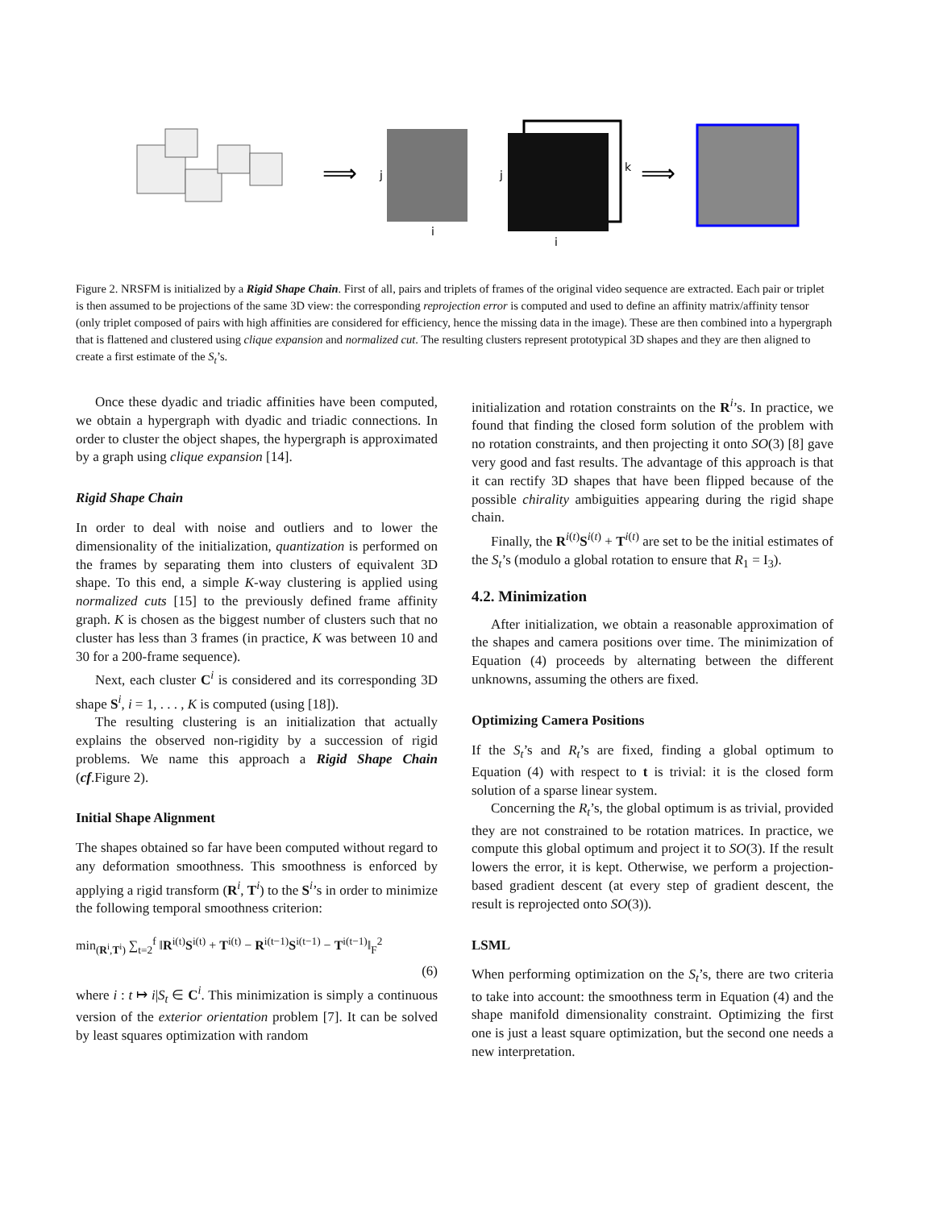⟹
j
i
j
k
i
⟹
Figure 2. NRSFM is initialized by a Rigid Shape Chain. First of all, pairs and triplets of frames of the original video sequence are extracted. Each pair or triplet is then assumed to be projections of the same 3D view: the corresponding reprojection error is computed and used to define an affinity matrix/affinity tensor (only triplet composed of pairs with high affinities are considered for efficiency, hence the missing data in the image). These are then combined into a hypergraph that is flattened and clustered using clique expansion and normalized cut. The resulting clusters represent prototypical 3D shapes and they are then aligned to create a first estimate of the S<sub>t</sub>’s.
Once these dyadic and triadic affinities have been computed, we obtain a hypergraph with dyadic and triadic connections. In order to cluster the object shapes, the hypergraph is approximated by a graph using clique expansion [14].
Rigid Shape Chain
In order to deal with noise and outliers and to lower the dimensionality of the initialization, quantization is performed on the frames by separating them into clusters of equivalent 3D shape. To this end, a simple K-way clustering is applied using normalized cuts [15] to the previously defined frame affinity graph. K is chosen as the biggest number of clusters such that no cluster has less than 3 frames (in practice, K was between 10 and 30 for a 200-frame sequence).
Next, each cluster C<sup>i</sup> is considered and its corresponding 3D shape S<sup>i</sup>, i = 1, . . . , K is computed (using [18]).
The resulting clustering is an initialization that actually explains the observed non-rigidity by a succession of rigid problems. We name this approach a Rigid Shape Chain (cf.Figure 2).
Initial Shape Alignment
The shapes obtained so far have been computed without regard to any deformation smoothness. This smoothness is enforced by applying a rigid transform (R<sup>i</sup>, T<sup>i</sup>) to the S<sup>i</sup>’s in order to minimize the following temporal smoothness criterion:
min<sub>(R<sup>i</sup>,T<sup>i</sup>)</sub> ∑<sub>t=2</sub><sup>f</sup> ‖R<sup>i(t)</sup>S<sup>i(t)</sup> + T<sup>i(t)</sup> − R<sup>i(t−1)</sup>S<sup>i(t−1)</sup> − T<sup>i(t−1)</sup>‖<sub>F</sub><sup>2</sup>
(6)
where i : t ↦ i|S<sub>t</sub> ∈ C<sup>i</sup>. This minimization is simply a continuous version of the exterior orientation problem [7]. It can be solved by least squares optimization with random
initialization and rotation constraints on the R<sup>i</sup>’s. In practice, we found that finding the closed form solution of the problem with no rotation constraints, and then projecting it onto SO(3) [8] gave very good and fast results. The advantage of this approach is that it can rectify 3D shapes that have been flipped because of the possible chirality ambiguities appearing during the rigid shape chain.
Finally, the R<sup>i(t)</sup>S<sup>i(t)</sup> + T<sup>i(t)</sup> are set to be the initial estimates of the S<sub>t</sub>’s (modulo a global rotation to ensure that R<sub>1</sub> = I<sub>3</sub>).
4.2. Minimization
After initialization, we obtain a reasonable approximation of the shapes and camera positions over time. The minimization of Equation (4) proceeds by alternating between the different unknowns, assuming the others are fixed.
Optimizing Camera Positions
If the S<sub>t</sub>’s and R<sub>t</sub>’s are fixed, finding a global optimum to Equation (4) with respect to t is trivial: it is the closed form solution of a sparse linear system.
Concerning the R<sub>t</sub>’s, the global optimum is as trivial, provided they are not constrained to be rotation matrices. In practice, we compute this global optimum and project it to SO(3). If the result lowers the error, it is kept. Otherwise, we perform a projection-based gradient descent (at every step of gradient descent, the result is reprojected onto SO(3)).
LSML
When performing optimization on the S<sub>t</sub>’s, there are two criteria to take into account: the smoothness term in Equation (4) and the shape manifold dimensionality constraint. Optimizing the first one is just a least square optimization, but the second one needs a new interpretation.